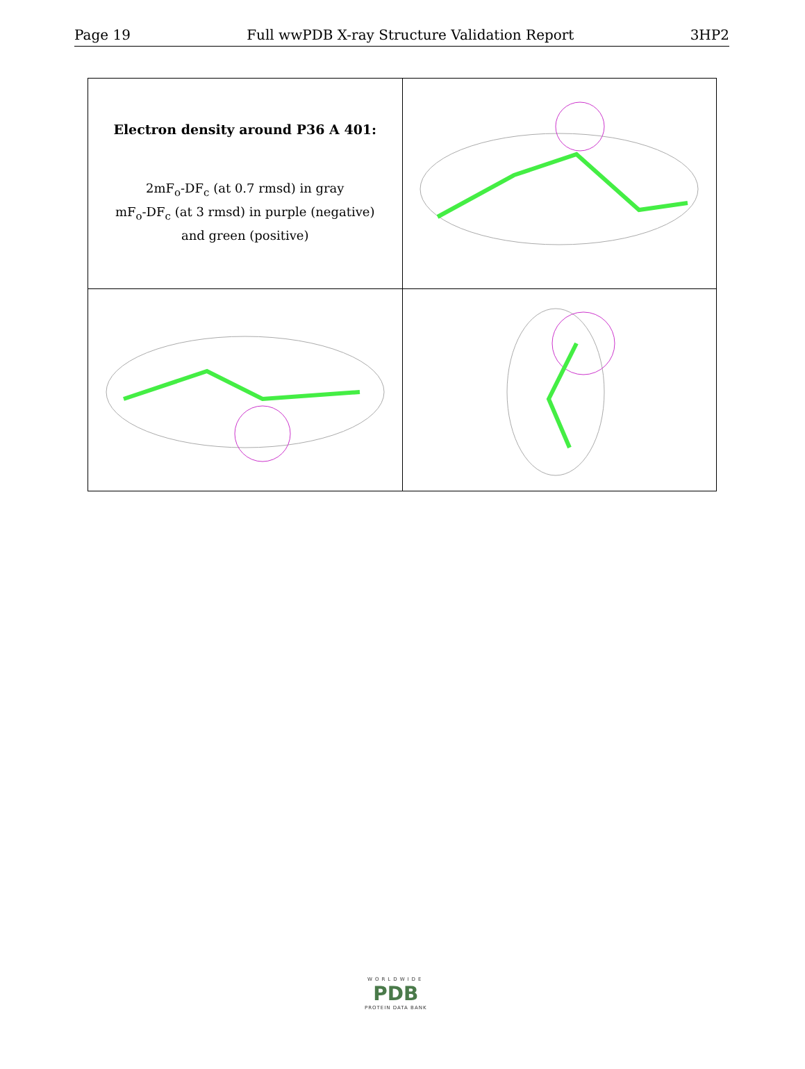Page 19 Full wwPDB X-ray Structure Validation Report 3HP2
| Electron density around P36 A 401: 2mF<sub>o</sub>-DF<sub>c</sub> (at 0.7 rmsd) in gray mF<sub>o</sub>-DF<sub>c</sub> (at 3 rmsd) in purple (negative) and green (positive) | |
WORLDWIDE
PDB
PROTEIN DATA BANK